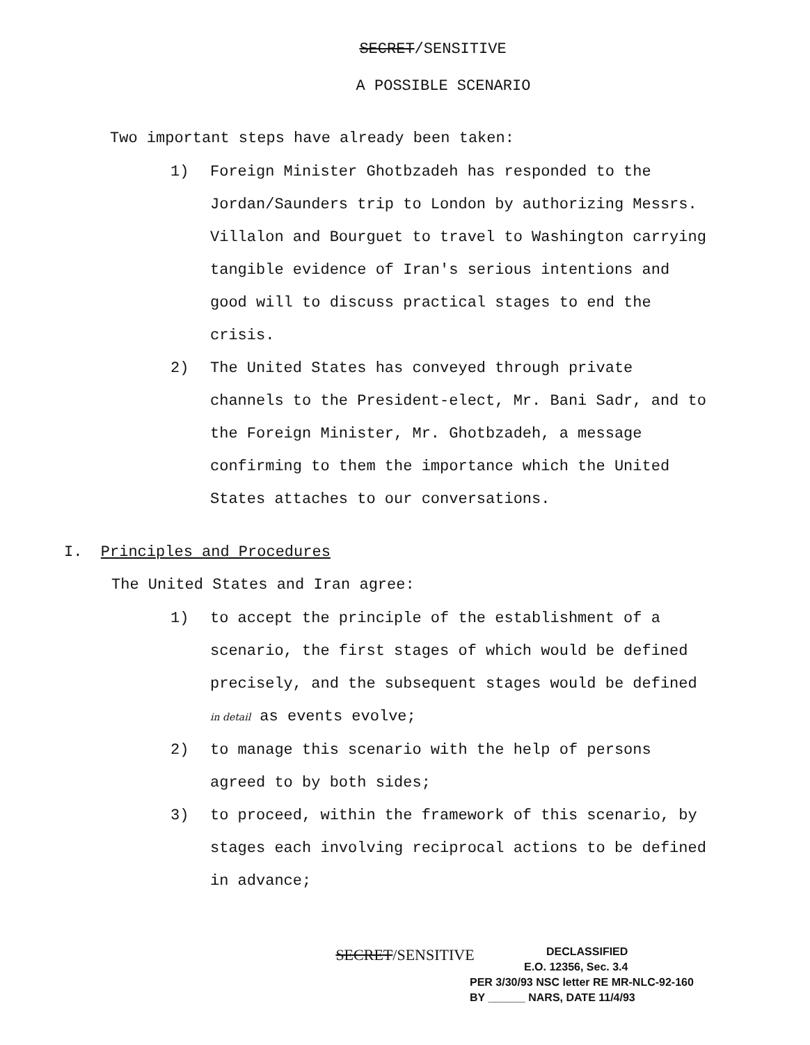SECRET/SENSITIVE
A POSSIBLE SCENARIO
Two important steps have already been taken:
1) Foreign Minister Ghotbzadeh has responded to the Jordan/Saunders trip to London by authorizing Messrs. Villalon and Bourguet to travel to Washington carrying tangible evidence of Iran's serious intentions and good will to discuss practical stages to end the crisis.
2) The United States has conveyed through private channels to the President-elect, Mr. Bani Sadr, and to the Foreign Minister, Mr. Ghotbzadeh, a message confirming to them the importance which the United States attaches to our conversations.
I. Principles and Procedures
The United States and Iran agree:
1) to accept the principle of the establishment of a scenario, the first stages of which would be defined precisely, and the subsequent stages would be defined in detail as events evolve;
2) to manage this scenario with the help of persons agreed to by both sides;
3) to proceed, within the framework of this scenario, by stages each involving reciprocal actions to be defined in advance;
SECRET/SENSITIVE
DECLASSIFIED
E.O. 12356, Sec. 3.4
PER 3/30/93 NSC letter RE MR-NLC-92-160
BY ______ NARS, DATE 11/4/93